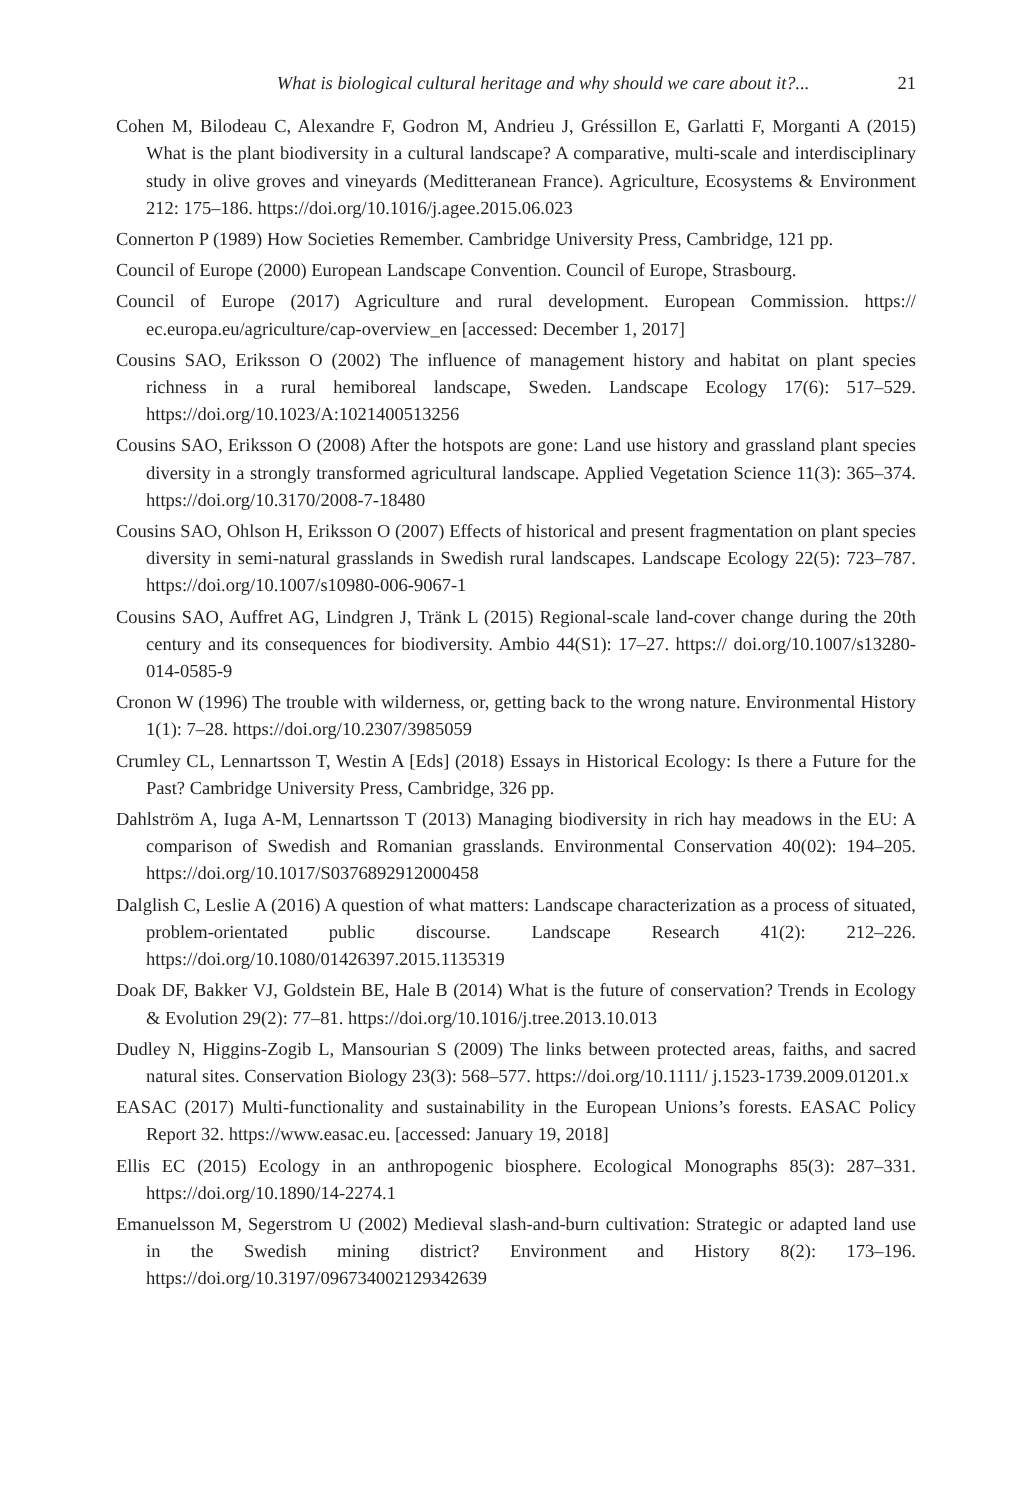What is biological cultural heritage and why should we care about it?... 21
Cohen M, Bilodeau C, Alexandre F, Godron M, Andrieu J, Gréssillon E, Garlatti F, Morganti A (2015) What is the plant biodiversity in a cultural landscape? A comparative, multi-scale and interdisciplinary study in olive groves and vineyards (Meditteranean France). Agriculture, Ecosystems & Environment 212: 175–186. https://doi.org/10.1016/j.agee.2015.06.023
Connerton P (1989) How Societies Remember. Cambridge University Press, Cambridge, 121 pp.
Council of Europe (2000) European Landscape Convention. Council of Europe, Strasbourg.
Council of Europe (2017) Agriculture and rural development. European Commission. https:// ec.europa.eu/agriculture/cap-overview_en [accessed: December 1, 2017]
Cousins SAO, Eriksson O (2002) The influence of management history and habitat on plant species richness in a rural hemiboreal landscape, Sweden. Landscape Ecology 17(6): 517–529. https://doi.org/10.1023/A:1021400513256
Cousins SAO, Eriksson O (2008) After the hotspots are gone: Land use history and grassland plant species diversity in a strongly transformed agricultural landscape. Applied Vegetation Science 11(3): 365–374. https://doi.org/10.3170/2008-7-18480
Cousins SAO, Ohlson H, Eriksson O (2007) Effects of historical and present fragmentation on plant species diversity in semi-natural grasslands in Swedish rural landscapes. Landscape Ecology 22(5): 723–787. https://doi.org/10.1007/s10980-006-9067-1
Cousins SAO, Auffret AG, Lindgren J, Tränk L (2015) Regional-scale land-cover change during the 20th century and its consequences for biodiversity. Ambio 44(S1): 17–27. https:// doi.org/10.1007/s13280-014-0585-9
Cronon W (1996) The trouble with wilderness, or, getting back to the wrong nature. Environmental History 1(1): 7–28. https://doi.org/10.2307/3985059
Crumley CL, Lennartsson T, Westin A [Eds] (2018) Essays in Historical Ecology: Is there a Future for the Past? Cambridge University Press, Cambridge, 326 pp.
Dahlström A, Iuga A-M, Lennartsson T (2013) Managing biodiversity in rich hay meadows in the EU: A comparison of Swedish and Romanian grasslands. Environmental Conservation 40(02): 194–205. https://doi.org/10.1017/S0376892912000458
Dalglish C, Leslie A (2016) A question of what matters: Landscape characterization as a process of situated, problem-orientated public discourse. Landscape Research 41(2): 212–226. https://doi.org/10.1080/01426397.2015.1135319
Doak DF, Bakker VJ, Goldstein BE, Hale B (2014) What is the future of conservation? Trends in Ecology & Evolution 29(2): 77–81. https://doi.org/10.1016/j.tree.2013.10.013
Dudley N, Higgins-Zogib L, Mansourian S (2009) The links between protected areas, faiths, and sacred natural sites. Conservation Biology 23(3): 568–577. https://doi.org/10.1111/ j.1523-1739.2009.01201.x
EASAC (2017) Multi-functionality and sustainability in the European Unions’s forests. EASAC Policy Report 32. https://www.easac.eu. [accessed: January 19, 2018]
Ellis EC (2015) Ecology in an anthropogenic biosphere. Ecological Monographs 85(3): 287–331. https://doi.org/10.1890/14-2274.1
Emanuelsson M, Segerstrom U (2002) Medieval slash-and-burn cultivation: Strategic or adapted land use in the Swedish mining district? Environment and History 8(2): 173–196. https://doi.org/10.3197/096734002129342639